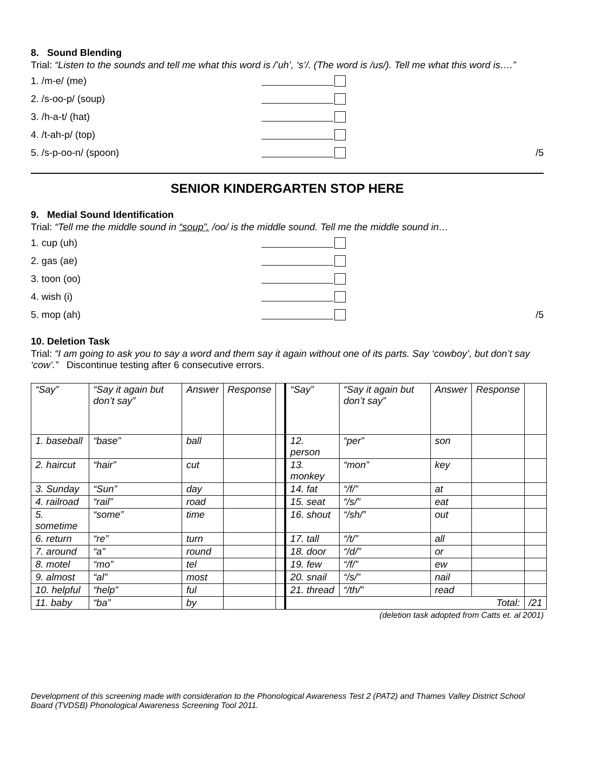8. Sound Blending
Trial: “Listen to the sounds and tell me what this word is /’uh’, ‘s’/. (The word is /us/). Tell me what this word is….”
1. /m-e/ (me)
2. /s-oo-p/ (soup)
3. /h-a-t/ (hat)
4. /t-ah-p/ (top)
5. /s-p-oo-n/ (spoon) /5
SENIOR KINDERGARTEN STOP HERE
9. Medial Sound Identification
Trial: “Tell me the middle sound in “soup”. /oo/ is the middle sound. Tell me the middle sound in…
1. cup (uh)
2. gas (ae)
3. toon (oo)
4. wish (i)
5. mop (ah) /5
10. Deletion Task
Trial: “I am going to ask you to say a word and them say it again without one of its parts. Say ‘cowboy’, but don’t say ‘cow’.” Discontinue testing after 6 consecutive errors.
| “Say” | “Say it again but don’t say” | Answer | Response | | “Say” | “Say it again but don’t say” | Answer | Response | |
| 1. baseball | “base” | ball | | | 12. person | “per” | son | | |
| 2. haircut | “hair” | cut | | | 13. monkey | “mon” | key | | |
| 3. Sunday | “Sun” | day | | | 14. fat | “/f/” | at | | |
| 4. railroad | “rail” | road | | | 15. seat | “/s/” | eat | | |
| 5. sometime | “some” | time | | | 16. shout | “/sh/” | out | | |
| 6. return | “re” | turn | | | 17. tall | “/t/” | all | | |
| 7. around | “a” | round | | | 18. door | “/d/” | or | | |
| 8. motel | “mo” | tel | | | 19. few | “/f/” | ew | | |
| 9. almost | “al” | most | | | 20. snail | “/s/” | nail | | |
| 10. helpful | “help” | ful | | | 21. thread | “/th/” | read | | |
| 11. baby | “ba” | by | | | Total: | | | | /21 |
(deletion task adopted from Catts et. al 2001)
Development of this screening made with consideration to the Phonological Awareness Test 2 (PAT2) and Thames Valley District School Board (TVDSB) Phonological Awareness Screening Tool 2011.